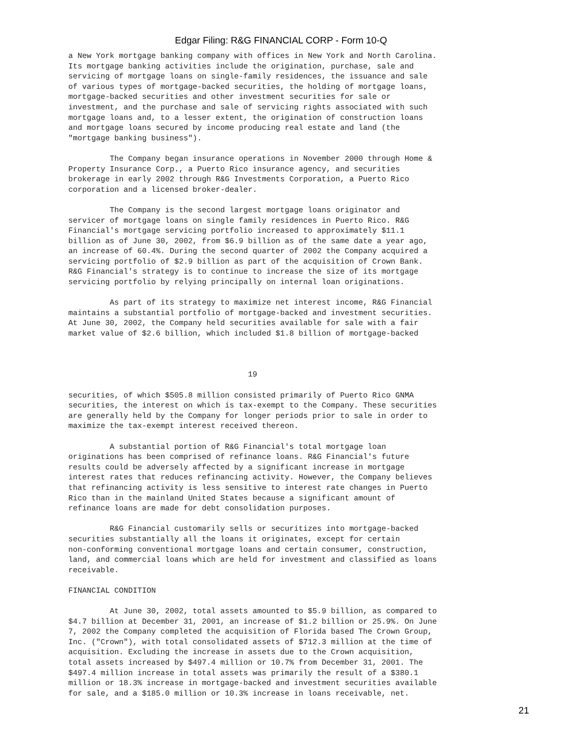Edgar Filing: R&G FINANCIAL CORP - Form 10-Q
a New York mortgage banking company with offices in New York and North Carolina.
Its mortgage banking activities include the origination, purchase, sale and
servicing of mortgage loans on single-family residences, the issuance and sale
of various types of mortgage-backed securities, the holding of mortgage loans,
mortgage-backed securities and other investment securities for sale or
investment, and the purchase and sale of servicing rights associated with such
mortgage loans and, to a lesser extent, the origination of construction loans
and mortgage loans secured by income producing real estate and land (the
"mortgage banking business").

         The Company began insurance operations in November 2000 through Home &
Property Insurance Corp., a Puerto Rico insurance agency, and securities
brokerage in early 2002 through R&G Investments Corporation, a Puerto Rico
corporation and a licensed broker-dealer.

         The Company is the second largest mortgage loans originator and
servicer of mortgage loans on single family residences in Puerto Rico. R&G
Financial's mortgage servicing portfolio increased to approximately $11.1
billion as of June 30, 2002, from $6.9 billion as of the same date a year ago,
an increase of 60.4%. During the second quarter of 2002 the Company acquired a
servicing portfolio of $2.9 billion as part of the acquisition of Crown Bank.
R&G Financial's strategy is to continue to increase the size of its mortgage
servicing portfolio by relying principally on internal loan originations.

         As part of its strategy to maximize net interest income, R&G Financial
maintains a substantial portfolio of mortgage-backed and investment securities.
At June 30, 2002, the Company held securities available for sale with a fair
market value of $2.6 billion, which included $1.8 billion of mortgage-backed



                                       19

securities, of which $505.8 million consisted primarily of Puerto Rico GNMA
securities, the interest on which is tax-exempt to the Company. These securities
are generally held by the Company for longer periods prior to sale in order to
maximize the tax-exempt interest received thereon.

         A substantial portion of R&G Financial's total mortgage loan
originations has been comprised of refinance loans. R&G Financial's future
results could be adversely affected by a significant increase in mortgage
interest rates that reduces refinancing activity. However, the Company believes
that refinancing activity is less sensitive to interest rate changes in Puerto
Rico than in the mainland United States because a significant amount of
refinance loans are made for debt consolidation purposes.

         R&G Financial customarily sells or securitizes into mortgage-backed
securities substantially all the loans it originates, except for certain
non-conforming conventional mortgage loans and certain consumer, construction,
land, and commercial loans which are held for investment and classified as loans
receivable.

FINANCIAL CONDITION

         At June 30, 2002, total assets amounted to $5.9 billion, as compared to
$4.7 billion at December 31, 2001, an increase of $1.2 billion or 25.9%. On June
7, 2002 the Company completed the acquisition of Florida based The Crown Group,
Inc. ("Crown"), with total consolidated assets of $712.3 million at the time of
acquisition. Excluding the increase in assets due to the Crown acquisition,
total assets increased by $497.4 million or 10.7% from December 31, 2001. The
$497.4 million increase in total assets was primarily the result of a $380.1
million or 18.3% increase in mortgage-backed and investment securities available
for sale, and a $185.0 million or 10.3% increase in loans receivable, net.
21